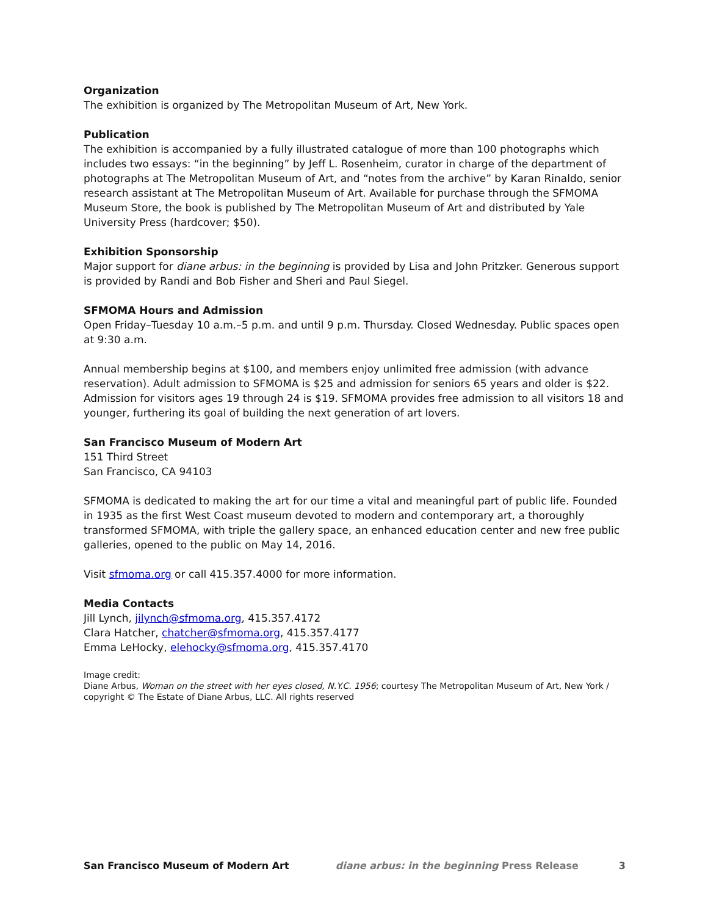Organization
The exhibition is organized by The Metropolitan Museum of Art, New York.
Publication
The exhibition is accompanied by a fully illustrated catalogue of more than 100 photographs which includes two essays: “in the beginning” by Jeff L. Rosenheim, curator in charge of the department of photographs at The Metropolitan Museum of Art, and “notes from the archive” by Karan Rinaldo, senior research assistant at The Metropolitan Museum of Art. Available for purchase through the SFMOMA Museum Store, the book is published by The Metropolitan Museum of Art and distributed by Yale University Press (hardcover; $50).
Exhibition Sponsorship
Major support for diane arbus: in the beginning is provided by Lisa and John Pritzker. Generous support is provided by Randi and Bob Fisher and Sheri and Paul Siegel.
SFMOMA Hours and Admission
Open Friday–Tuesday 10 a.m.–5 p.m. and until 9 p.m. Thursday. Closed Wednesday. Public spaces open at 9:30 a.m.
Annual membership begins at $100, and members enjoy unlimited free admission (with advance reservation). Adult admission to SFMOMA is $25 and admission for seniors 65 years and older is $22. Admission for visitors ages 19 through 24 is $19. SFMOMA provides free admission to all visitors 18 and younger, furthering its goal of building the next generation of art lovers.
San Francisco Museum of Modern Art
151 Third Street
San Francisco, CA 94103
SFMOMA is dedicated to making the art for our time a vital and meaningful part of public life. Founded in 1935 as the first West Coast museum devoted to modern and contemporary art, a thoroughly transformed SFMOMA, with triple the gallery space, an enhanced education center and new free public galleries, opened to the public on May 14, 2016.
Visit sfmoma.org or call 415.357.4000 for more information.
Media Contacts
Jill Lynch, jilynch@sfmoma.org, 415.357.4172
Clara Hatcher, chatcher@sfmoma.org, 415.357.4177
Emma LeHocky, elehocky@sfmoma.org, 415.357.4170
Image credit:
Diane Arbus, Woman on the street with her eyes closed, N.Y.C. 1956; courtesy The Metropolitan Museum of Art, New York / copyright © The Estate of Diane Arbus, LLC. All rights reserved
San Francisco Museum of Modern Art diane arbus: in the beginning Press Release 3